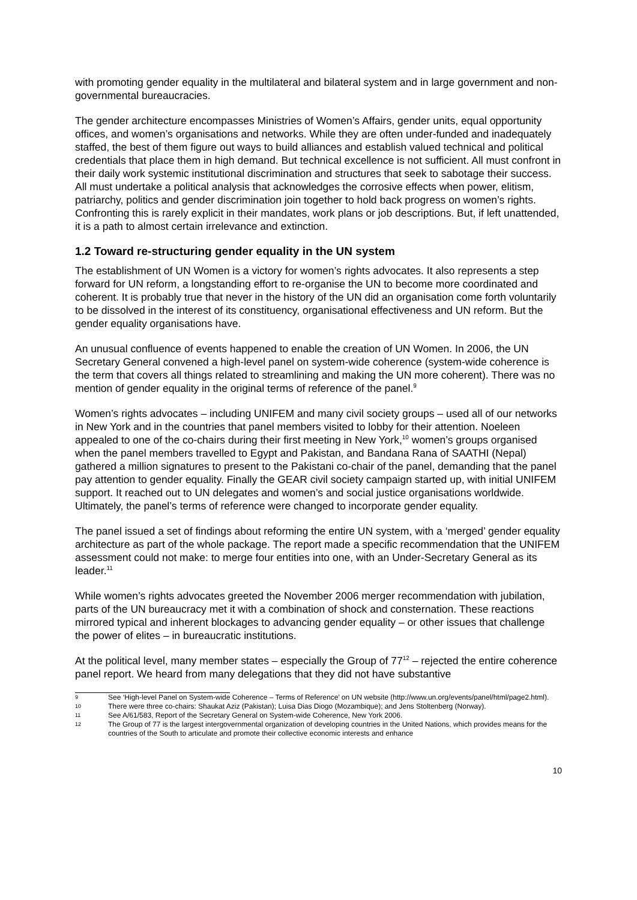with promoting gender equality in the multilateral and bilateral system and in large government and non-governmental bureaucracies.
The gender architecture encompasses Ministries of Women’s Affairs, gender units, equal opportunity offices, and women’s organisations and networks. While they are often under-funded and inadequately staffed, the best of them figure out ways to build alliances and establish valued technical and political credentials that place them in high demand. But technical excellence is not sufficient. All must confront in their daily work systemic institutional discrimination and structures that seek to sabotage their success. All must undertake a political analysis that acknowledges the corrosive effects when power, elitism, patriarchy, politics and gender discrimination join together to hold back progress on women’s rights. Confronting this is rarely explicit in their mandates, work plans or job descriptions. But, if left unattended, it is a path to almost certain irrelevance and extinction.
1.2 Toward re-structuring gender equality in the UN system
The establishment of UN Women is a victory for women’s rights advocates. It also represents a step forward for UN reform, a longstanding effort to re-organise the UN to become more coordinated and coherent. It is probably true that never in the history of the UN did an organisation come forth voluntarily to be dissolved in the interest of its constituency, organisational effectiveness and UN reform. But the gender equality organisations have.
An unusual confluence of events happened to enable the creation of UN Women. In 2006, the UN Secretary General convened a high-level panel on system-wide coherence (system-wide coherence is the term that covers all things related to streamlining and making the UN more coherent). There was no mention of gender equality in the original terms of reference of the panel.<sup>9</sup>
Women’s rights advocates – including UNIFEM and many civil society groups – used all of our networks in New York and in the countries that panel members visited to lobby for their attention. Noeleen appealed to one of the co-chairs during their first meeting in New York,<sup>10</sup> women’s groups organised when the panel members travelled to Egypt and Pakistan, and Bandana Rana of SAATHI (Nepal) gathered a million signatures to present to the Pakistani co-chair of the panel, demanding that the panel pay attention to gender equality. Finally the GEAR civil society campaign started up, with initial UNIFEM support. It reached out to UN delegates and women’s and social justice organisations worldwide. Ultimately, the panel’s terms of reference were changed to incorporate gender equality.
The panel issued a set of findings about reforming the entire UN system, with a ‘merged’ gender equality architecture as part of the whole package. The report made a specific recommendation that the UNIFEM assessment could not make: to merge four entities into one, with an Under-Secretary General as its leader.<sup>11</sup>
While women’s rights advocates greeted the November 2006 merger recommendation with jubilation, parts of the UN bureaucracy met it with a combination of shock and consternation. These reactions mirrored typical and inherent blockages to advancing gender equality – or other issues that challenge the power of elites – in bureaucratic institutions.
At the political level, many member states – especially the Group of 77<sup>12</sup> – rejected the entire coherence panel report. We heard from many delegations that they did not have substantive
9 See ‘High-level Panel on System-wide Coherence – Terms of Reference’ on UN website (http://www.un.org/events/panel/html/page2.html).
10 There were three co-chairs: Shaukat Aziz (Pakistan); Luisa Dias Diogo (Mozambique); and Jens Stoltenberg (Norway).
11 See A/61/583, Report of the Secretary General on System-wide Coherence, New York 2006.
12 The Group of 77 is the largest intergovernmental organization of developing countries in the United Nations, which provides means for the countries of the South to articulate and promote their collective economic interests and enhance
10